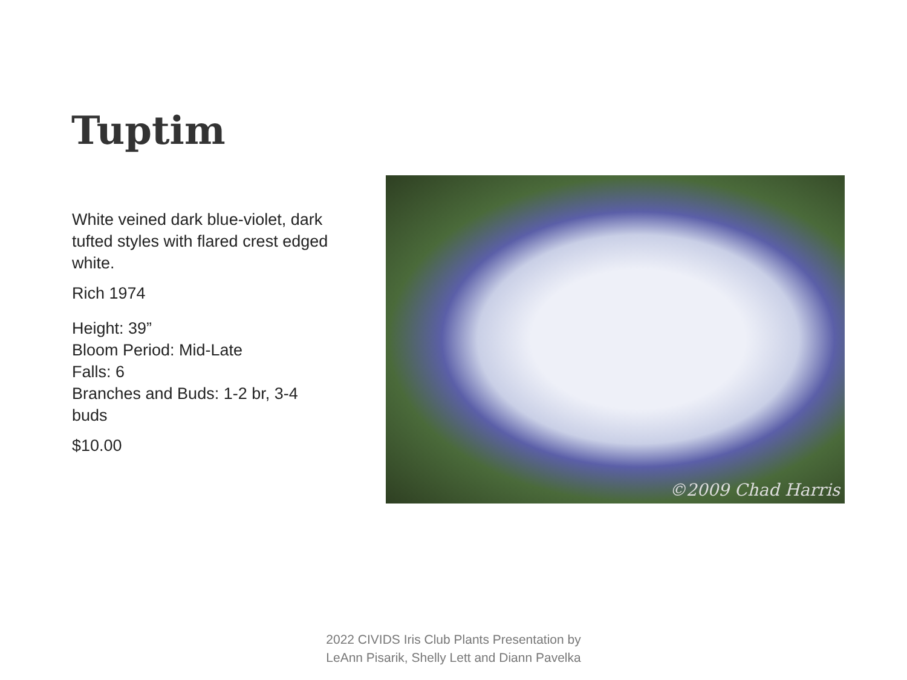Tuptim
White veined dark blue-violet, dark tufted styles with flared crest edged white.
Rich 1974
Height: 39”
Bloom Period: Mid-Late
Falls: 6
Branches and Buds: 1-2 br, 3-4 buds
$10.00
©2009 Chad Harris
2022 CIVIDS Iris Club Plants Presentation by
LeAnn Pisarik, Shelly Lett and Diann Pavelka